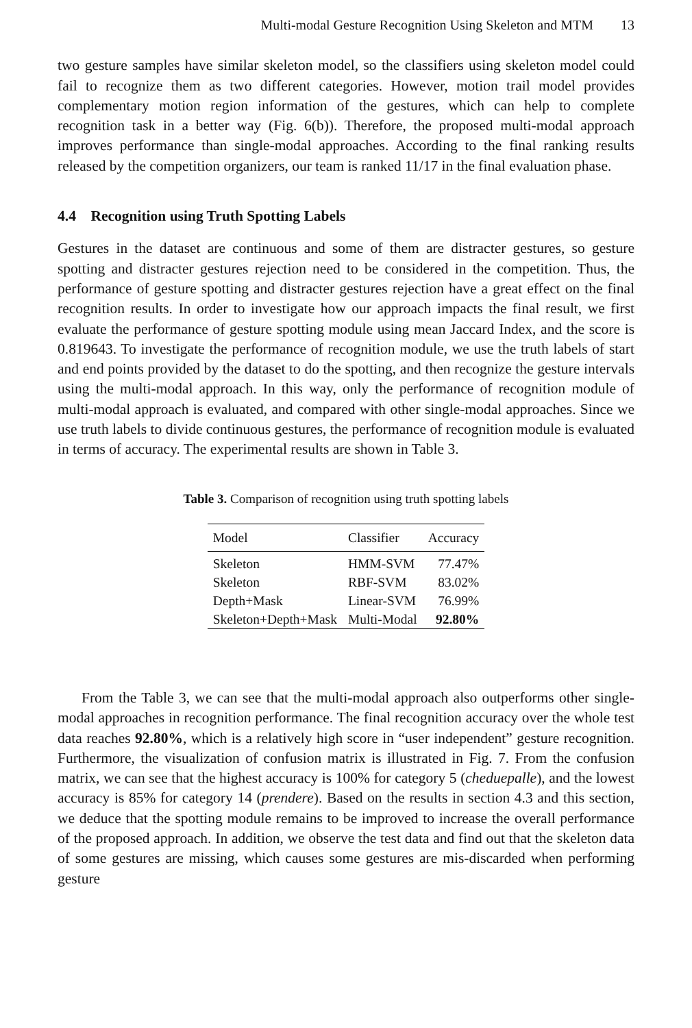Multi-modal Gesture Recognition Using Skeleton and MTM 13
two gesture samples have similar skeleton model, so the classifiers using skeleton model could fail to recognize them as two different categories. However, motion trail model provides complementary motion region information of the gestures, which can help to complete recognition task in a better way (Fig. 6(b)). Therefore, the proposed multi-modal approach improves performance than single-modal approaches. According to the final ranking results released by the competition organizers, our team is ranked 11/17 in the final evaluation phase.
4.4 Recognition using Truth Spotting Labels
Gestures in the dataset are continuous and some of them are distracter gestures, so gesture spotting and distracter gestures rejection need to be considered in the competition. Thus, the performance of gesture spotting and distracter gestures rejection have a great effect on the final recognition results. In order to investigate how our approach impacts the final result, we first evaluate the performance of gesture spotting module using mean Jaccard Index, and the score is 0.819643. To investigate the performance of recognition module, we use the truth labels of start and end points provided by the dataset to do the spotting, and then recognize the gesture intervals using the multi-modal approach. In this way, only the performance of recognition module of multi-modal approach is evaluated, and compared with other single-modal approaches. Since we use truth labels to divide continuous gestures, the performance of recognition module is evaluated in terms of accuracy. The experimental results are shown in Table 3.
Table 3. Comparison of recognition using truth spotting labels
| Model | Classifier | Accuracy |
| --- | --- | --- |
| Skeleton | HMM-SVM | 77.47% |
| Skeleton | RBF-SVM | 83.02% |
| Depth+Mask | Linear-SVM | 76.99% |
| Skeleton+Depth+Mask | Multi-Modal | 92.80% |
From the Table 3, we can see that the multi-modal approach also outperforms other single-modal approaches in recognition performance. The final recognition accuracy over the whole test data reaches 92.80%, which is a relatively high score in “user independent” gesture recognition. Furthermore, the visualization of confusion matrix is illustrated in Fig. 7. From the confusion matrix, we can see that the highest accuracy is 100% for category 5 (cheduepalle), and the lowest accuracy is 85% for category 14 (prendere). Based on the results in section 4.3 and this section, we deduce that the spotting module remains to be improved to increase the overall performance of the proposed approach. In addition, we observe the test data and find out that the skeleton data of some gestures are missing, which causes some gestures are mis-discarded when performing gesture